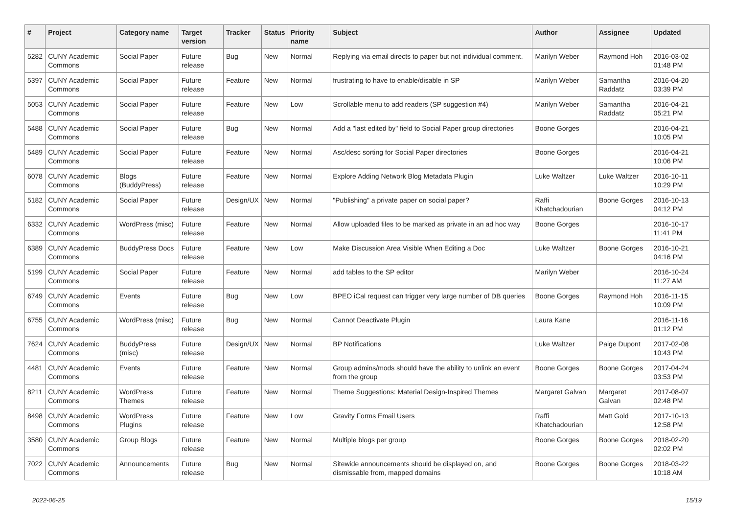| # | Project | Category name | Target version | Tracker | Status | Priority name | Subject | Author | Assignee | Updated |
| --- | --- | --- | --- | --- | --- | --- | --- | --- | --- | --- |
| 5282 | CUNY Academic Commons | Social Paper | Future release | Bug | New | Normal | Replying via email directs to paper but not individual comment. | Marilyn Weber | Raymond Hoh | 2016-03-02 01:48 PM |
| 5397 | CUNY Academic Commons | Social Paper | Future release | Feature | New | Normal | frustrating to have to enable/disable in SP | Marilyn Weber | Samantha Raddatz | 2016-04-20 03:39 PM |
| 5053 | CUNY Academic Commons | Social Paper | Future release | Feature | New | Low | Scrollable menu to add readers (SP suggestion #4) | Marilyn Weber | Samantha Raddatz | 2016-04-21 05:21 PM |
| 5488 | CUNY Academic Commons | Social Paper | Future release | Bug | New | Normal | Add a "last edited by" field to Social Paper group directories | Boone Gorges | | 2016-04-21 10:05 PM |
| 5489 | CUNY Academic Commons | Social Paper | Future release | Feature | New | Normal | Asc/desc sorting for Social Paper directories | Boone Gorges | | 2016-04-21 10:06 PM |
| 6078 | CUNY Academic Commons | Blogs (BuddyPress) | Future release | Feature | New | Normal | Explore Adding Network Blog Metadata Plugin | Luke Waltzer | Luke Waltzer | 2016-10-11 10:29 PM |
| 5182 | CUNY Academic Commons | Social Paper | Future release | Design/UX | New | Normal | "Publishing" a private paper on social paper? | Raffi Khatchadourian | Boone Gorges | 2016-10-13 04:12 PM |
| 6332 | CUNY Academic Commons | WordPress (misc) | Future release | Feature | New | Normal | Allow uploaded files to be marked as private in an ad hoc way | Boone Gorges | | 2016-10-17 11:41 PM |
| 6389 | CUNY Academic Commons | BuddyPress Docs | Future release | Feature | New | Low | Make Discussion Area Visible When Editing a Doc | Luke Waltzer | Boone Gorges | 2016-10-21 04:16 PM |
| 5199 | CUNY Academic Commons | Social Paper | Future release | Feature | New | Normal | add tables to the SP editor | Marilyn Weber | | 2016-10-24 11:27 AM |
| 6749 | CUNY Academic Commons | Events | Future release | Bug | New | Low | BPEO iCal request can trigger very large number of DB queries | Boone Gorges | Raymond Hoh | 2016-11-15 10:09 PM |
| 6755 | CUNY Academic Commons | WordPress (misc) | Future release | Bug | New | Normal | Cannot Deactivate Plugin | Laura Kane | | 2016-11-16 01:12 PM |
| 7624 | CUNY Academic Commons | BuddyPress (misc) | Future release | Design/UX | New | Normal | BP Notifications | Luke Waltzer | Paige Dupont | 2017-02-08 10:43 PM |
| 4481 | CUNY Academic Commons | Events | Future release | Feature | New | Normal | Group admins/mods should have the ability to unlink an event from the group | Boone Gorges | Boone Gorges | 2017-04-24 03:53 PM |
| 8211 | CUNY Academic Commons | WordPress Themes | Future release | Feature | New | Normal | Theme Suggestions: Material Design-Inspired Themes | Margaret Galvan | Margaret Galvan | 2017-08-07 02:48 PM |
| 8498 | CUNY Academic Commons | WordPress Plugins | Future release | Feature | New | Low | Gravity Forms Email Users | Raffi Khatchadourian | Matt Gold | 2017-10-13 12:58 PM |
| 3580 | CUNY Academic Commons | Group Blogs | Future release | Feature | New | Normal | Multiple blogs per group | Boone Gorges | Boone Gorges | 2018-02-20 02:02 PM |
| 7022 | CUNY Academic Commons | Announcements | Future release | Bug | New | Normal | Sitewide announcements should be displayed on, and dismissable from, mapped domains | Boone Gorges | Boone Gorges | 2018-03-22 10:18 AM |
2022-06-25 15/19